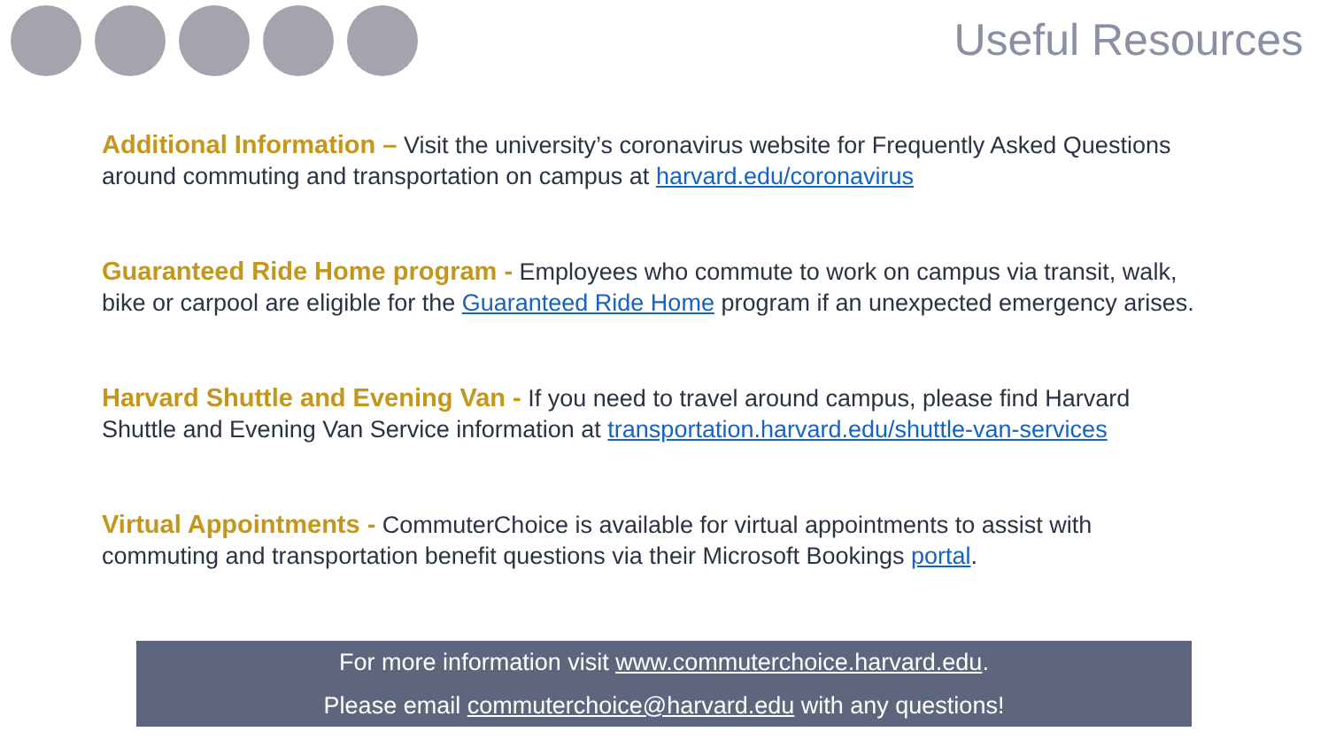Useful Resources
Additional Information – Visit the university’s coronavirus website for Frequently Asked Questions around commuting and transportation on campus at harvard.edu/coronavirus
Guaranteed Ride Home program - Employees who commute to work on campus via transit, walk, bike or carpool are eligible for the Guaranteed Ride Home program if an unexpected emergency arises.
Harvard Shuttle and Evening Van - If you need to travel around campus, please find Harvard Shuttle and Evening Van Service information at transportation.harvard.edu/shuttle-van-services
Virtual Appointments - CommuterChoice is available for virtual appointments to assist with commuting and transportation benefit questions via their Microsoft Bookings portal.
For more information visit www.commuterchoice.harvard.edu.
Please email commuterchoice@harvard.edu with any questions!